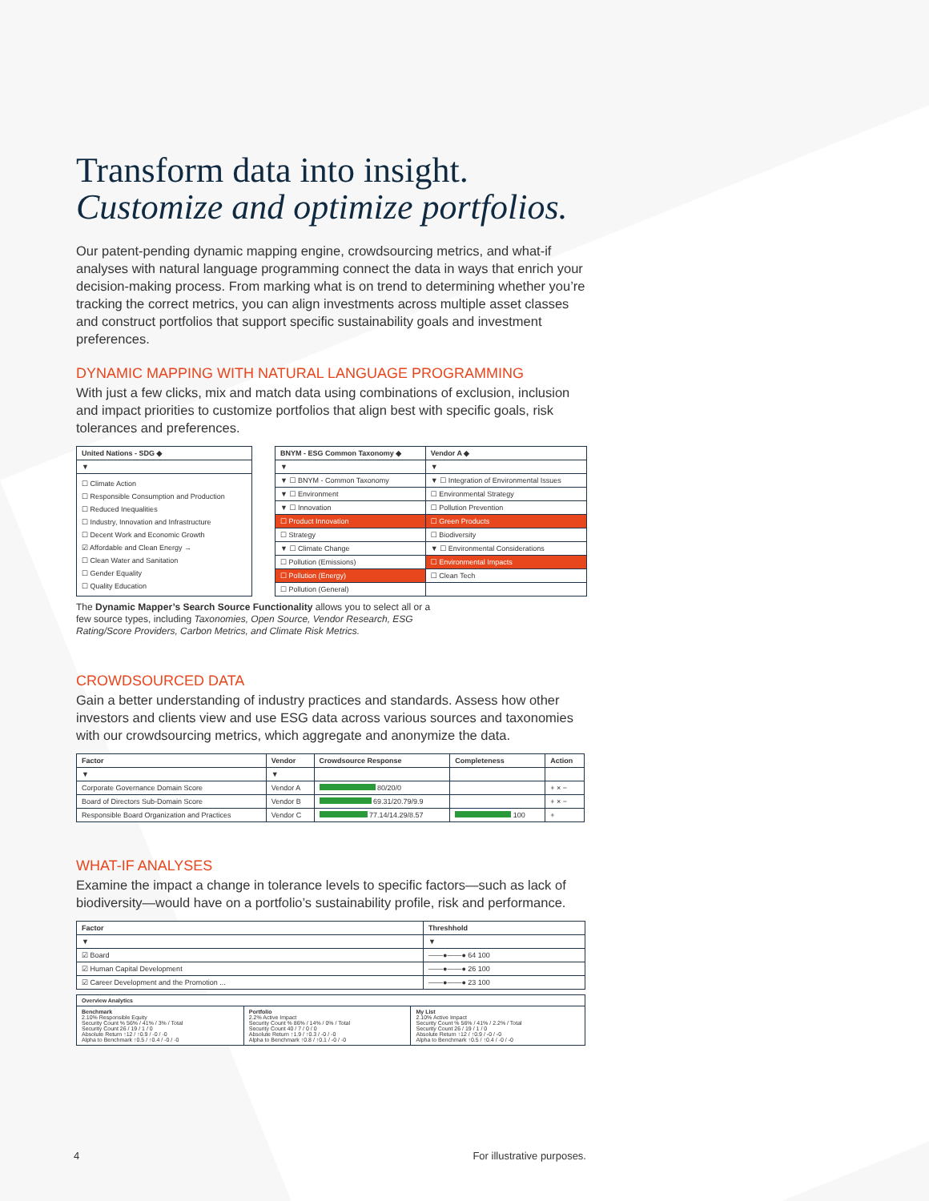Transform data into insight.
Customize and optimize portfolios.
Our patent-pending dynamic mapping engine, crowdsourcing metrics, and what-if analyses with natural language programming connect the data in ways that enrich your decision-making process. From marking what is on trend to determining whether you’re tracking the correct metrics, you can align investments across multiple asset classes and construct portfolios that support specific sustainability goals and investment preferences.
DYNAMIC MAPPING WITH NATURAL LANGUAGE PROGRAMMING
With just a few clicks, mix and match data using combinations of exclusion, inclusion and impact priorities to customize portfolios that align best with specific goals, risk tolerances and preferences.
| United Nations - SDG ◆ |
| --- |
| ▼ |
| ☐ Climate Action ☐ Responsible Consumption and Production ☐ Reduced Inequalities ☐ Industry, Innovation and Infrastructure ☐ Decent Work and Economic Growth ☑ Affordable and Clean Energy → ☐ Clean Water and Sanitation ☐ Gender Equality ☐ Quality Education |
| BNYM - ESG Common Taxonomy ◆ | Vendor A ◆ |
| --- | --- |
| ▼ | ▼ |
| ▼ ☐ BNYM - Common Taxonomy | ▼ ☐ Integration of Environmental Issues |
| ▼ ☐ Environment | ☐ Environmental Strategy |
| ▼ ☐ Innovation | ☐ Pollution Prevention |
| ☐ Product Innovation | ☐ Green Products |
| ☐ Strategy | ☐ Biodiversity |
| ▼ ☐ Climate Change | ▼ ☐ Environmental Considerations |
| ☐ Pollution (Emissions) | ☐ Environmental Impacts |
| ☐ Pollution (Energy) | ☐ Clean Tech |
| ☐ Pollution (General) | |
The Dynamic Mapper’s Search Source Functionality allows you to select all or a few source types, including Taxonomies, Open Source, Vendor Research, ESG Rating/Score Providers, Carbon Metrics, and Climate Risk Metrics.
CROWDSOURCED DATA
Gain a better understanding of industry practices and standards. Assess how other investors and clients view and use ESG data across various sources and taxonomies with our crowdsourcing metrics, which aggregate and anonymize the data.
| Factor | Vendor | Crowdsource Response | Completeness | Action |
| --- | --- | --- | --- | --- |
| ▼ | ▼ | | | |
| Corporate Governance Domain Score | Vendor A | 80/20/0 | | + × − |
| Board of Directors Sub-Domain Score | Vendor B | 69.31/20.79/9.9 | | + × − |
| Responsible Board Organization and Practices | Vendor C | 77.14/14.29/8.57 | 100 | + |
WHAT-IF ANALYSES
Examine the impact a change in tolerance levels to specific factors—such as lack of biodiversity—would have on a portfolio’s sustainability profile, risk and performance.
| Factor | Threshhold |
| --- | --- |
| ▼ | ▼ |
| ☑ Board | ——●——● 64 100 |
| ☑ Human Capital Development | ——●——● 26 100 |
| ☑ Career Development and the Promotion ... | ——●——● 23 100 |
| Overview Analytics | | |
| --- | --- | --- |
| Benchmark 2.10% Responsible Equity Security Count % 56% / 41% / 3% / Total Security Count 26 / 19 / 1 / 0 Absolute Return ↑12 / ↑0.9 / -0 / -0 Alpha to Benchmark ↑0.5 / ↑0.4 / -0 / -0 | Portfolio 2.2% Active Impact Security Count % 86% / 14% / 0% / Total Security Count 40 / 7 / 0 / 0 Absolute Return ↑1.9 / ↑0.3 / -0 / -0 Alpha to Benchmark ↑0.8 / ↑0.1 / -0 / -0 | My List 2.10% Active Impact Security Count % 56% / 41% / 2.2% / Total Security Count 26 / 19 / 1 / 0 Absolute Return ↑12 / ↑0.9 / -0 / -0 Alpha to Benchmark ↑0.5 / ↑0.4 / -0 / -0 |
4 For illustrative purposes.